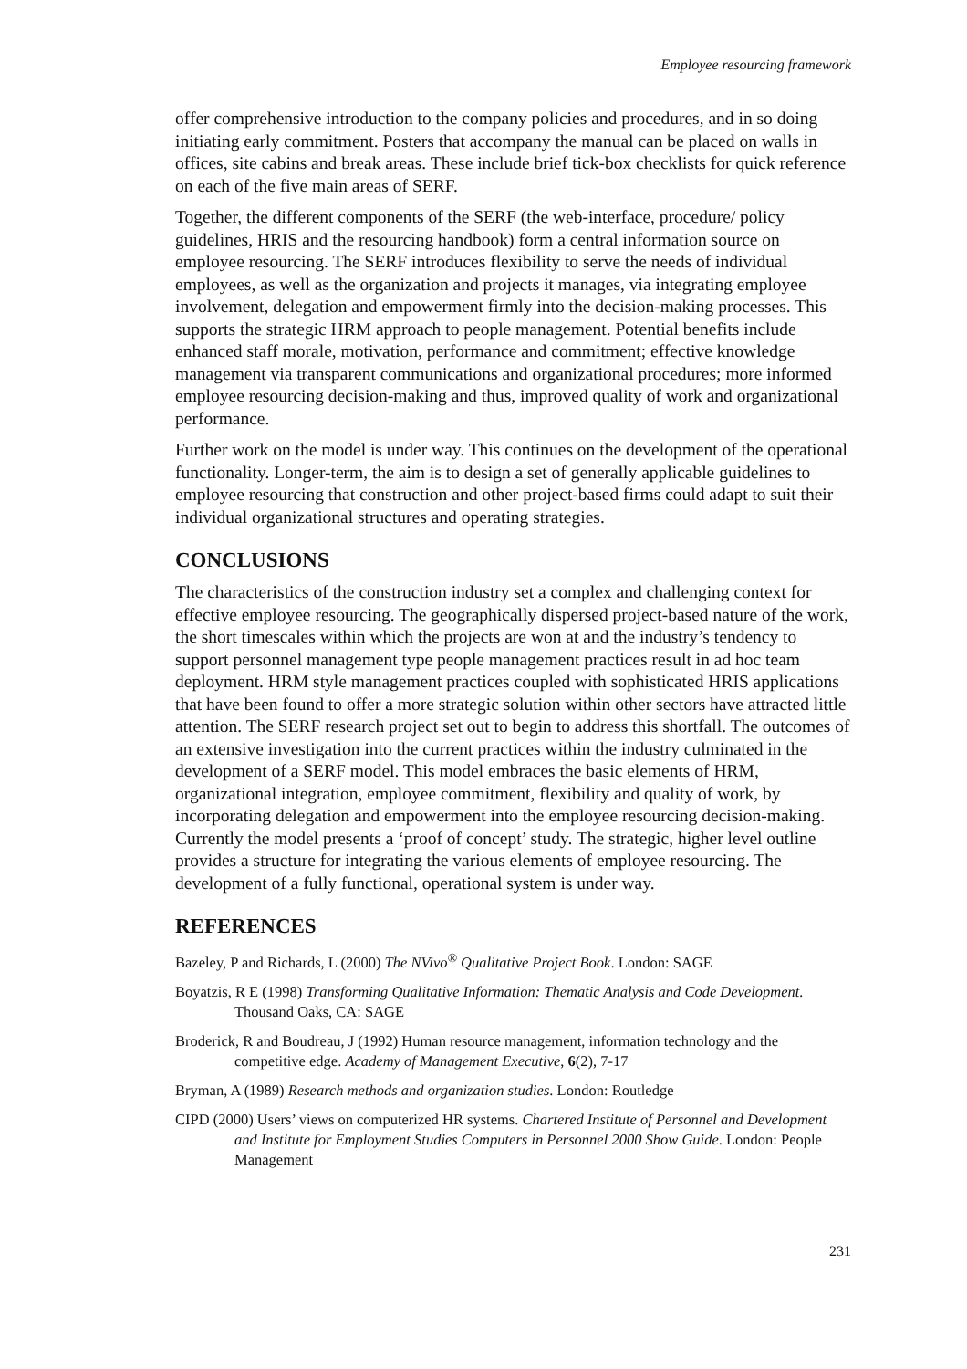Employee resourcing framework
offer comprehensive introduction to the company policies and procedures, and in so doing initiating early commitment. Posters that accompany the manual can be placed on walls in offices, site cabins and break areas. These include brief tick-box checklists for quick reference on each of the five main areas of SERF.
Together, the different components of the SERF (the web-interface, procedure/ policy guidelines, HRIS and the resourcing handbook) form a central information source on employee resourcing. The SERF introduces flexibility to serve the needs of individual employees, as well as the organization and projects it manages, via integrating employee involvement, delegation and empowerment firmly into the decision-making processes. This supports the strategic HRM approach to people management. Potential benefits include enhanced staff morale, motivation, performance and commitment; effective knowledge management via transparent communications and organizational procedures; more informed employee resourcing decision-making and thus, improved quality of work and organizational performance.
Further work on the model is under way. This continues on the development of the operational functionality. Longer-term, the aim is to design a set of generally applicable guidelines to employee resourcing that construction and other project-based firms could adapt to suit their individual organizational structures and operating strategies.
CONCLUSIONS
The characteristics of the construction industry set a complex and challenging context for effective employee resourcing. The geographically dispersed project-based nature of the work, the short timescales within which the projects are won at and the industry’s tendency to support personnel management type people management practices result in ad hoc team deployment. HRM style management practices coupled with sophisticated HRIS applications that have been found to offer a more strategic solution within other sectors have attracted little attention. The SERF research project set out to begin to address this shortfall. The outcomes of an extensive investigation into the current practices within the industry culminated in the development of a SERF model. This model embraces the basic elements of HRM, organizational integration, employee commitment, flexibility and quality of work, by incorporating delegation and empowerment into the employee resourcing decision-making. Currently the model presents a ‘proof of concept’ study. The strategic, higher level outline provides a structure for integrating the various elements of employee resourcing. The development of a fully functional, operational system is under way.
REFERENCES
Bazeley, P and Richards, L (2000) The NVivo<sup>®</sup> Qualitative Project Book. London: SAGE
Boyatzis, R E (1998) Transforming Qualitative Information: Thematic Analysis and Code Development. Thousand Oaks, CA: SAGE
Broderick, R and Boudreau, J (1992) Human resource management, information technology and the competitive edge. Academy of Management Executive, 6(2), 7-17
Bryman, A (1989) Research methods and organization studies. London: Routledge
CIPD (2000) Users’ views on computerized HR systems. Chartered Institute of Personnel and Development and Institute for Employment Studies Computers in Personnel 2000 Show Guide. London: People Management
231